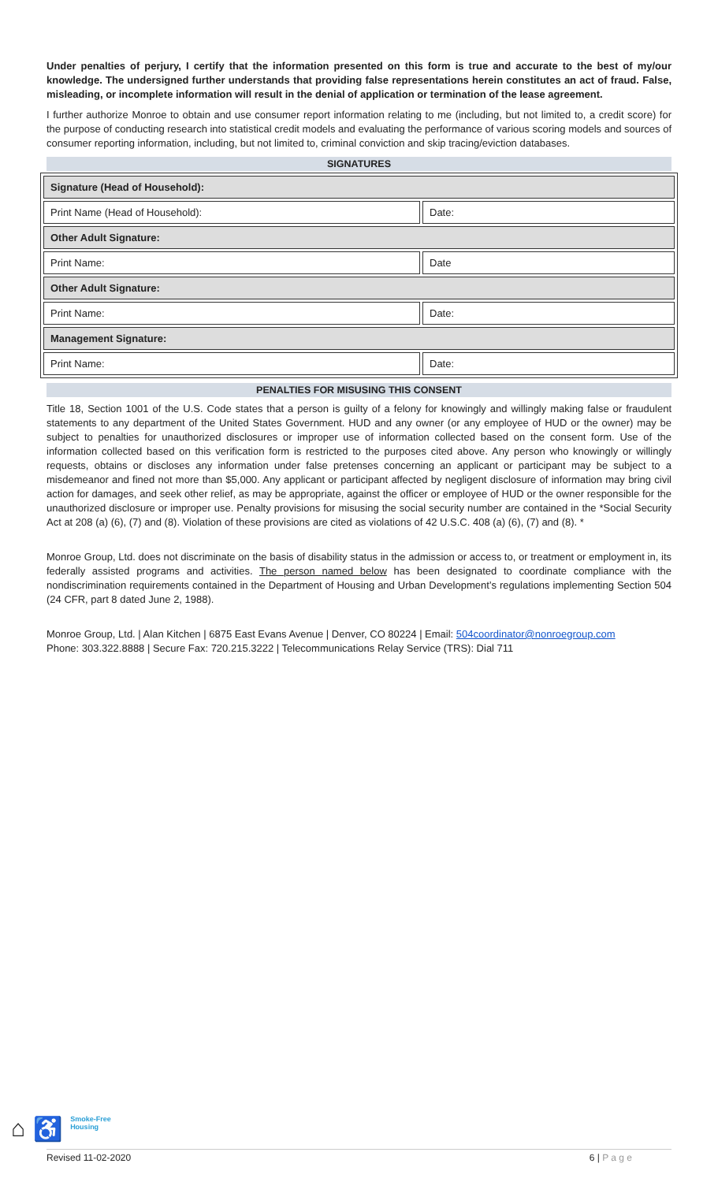Under penalties of perjury, I certify that the information presented on this form is true and accurate to the best of my/our knowledge. The undersigned further understands that providing false representations herein constitutes an act of fraud. False, misleading, or incomplete information will result in the denial of application or termination of the lease agreement.
I further authorize Monroe to obtain and use consumer report information relating to me (including, but not limited to, a credit score) for the purpose of conducting research into statistical credit models and evaluating the performance of various scoring models and sources of consumer reporting information, including, but not limited to, criminal conviction and skip tracing/eviction databases.
SIGNATURES
| Signature (Head of Household): | |
| Print Name (Head of Household): | Date: |
| Other Adult Signature: | |
| Print Name: | Date |
| Other Adult Signature: | |
| Print Name: | Date: |
| Management Signature: | |
| Print Name: | Date: |
PENALTIES FOR MISUSING THIS CONSENT
Title 18, Section 1001 of the U.S. Code states that a person is guilty of a felony for knowingly and willingly making false or fraudulent statements to any department of the United States Government. HUD and any owner (or any employee of HUD or the owner) may be subject to penalties for unauthorized disclosures or improper use of information collected based on the consent form. Use of the information collected based on this verification form is restricted to the purposes cited above. Any person who knowingly or willingly requests, obtains or discloses any information under false pretenses concerning an applicant or participant may be subject to a misdemeanor and fined not more than $5,000. Any applicant or participant affected by negligent disclosure of information may bring civil action for damages, and seek other relief, as may be appropriate, against the officer or employee of HUD or the owner responsible for the unauthorized disclosure or improper use. Penalty provisions for misusing the social security number are contained in the *Social Security Act at 208 (a) (6), (7) and (8). Violation of these provisions are cited as violations of 42 U.S.C. 408 (a) (6), (7) and (8). *
Monroe Group, Ltd. does not discriminate on the basis of disability status in the admission or access to, or treatment or employment in, its federally assisted programs and activities. The person named below has been designated to coordinate compliance with the nondiscrimination requirements contained in the Department of Housing and Urban Development’s regulations implementing Section 504 (24 CFR, part 8 dated June 2, 1988).
Monroe Group, Ltd. | Alan Kitchen | 6875 East Evans Avenue | Denver, CO 80224 | Email: 504coordinator@nonroegroup.com
Phone: 303.322.8888 | Secure Fax: 720.215.3222 | Telecommunications Relay Service (TRS): Dial 711
⌂ ♿ Smoke-Free
Housing
Revised 11-02-2020 6 | P a g e